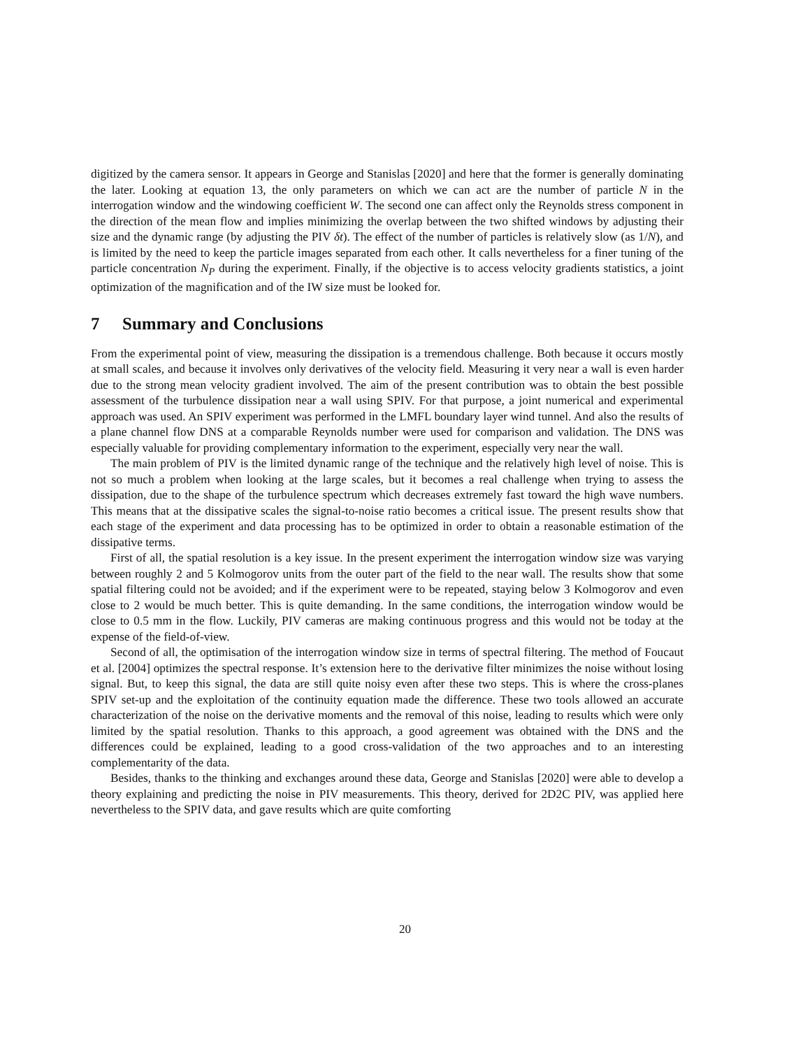digitized by the camera sensor. It appears in George and Stanislas [2020] and here that the former is generally dominating the later. Looking at equation 13, the only parameters on which we can act are the number of particle N in the interrogation window and the windowing coefficient W. The second one can affect only the Reynolds stress component in the direction of the mean flow and implies minimizing the overlap between the two shifted windows by adjusting their size and the dynamic range (by adjusting the PIV δt). The effect of the number of particles is relatively slow (as 1/N), and is limited by the need to keep the particle images separated from each other. It calls nevertheless for a finer tuning of the particle concentration N<sub>P</sub> during the experiment. Finally, if the objective is to access velocity gradients statistics, a joint optimization of the magnification and of the IW size must be looked for.
7 Summary and Conclusions
From the experimental point of view, measuring the dissipation is a tremendous challenge. Both because it occurs mostly at small scales, and because it involves only derivatives of the velocity field. Measuring it very near a wall is even harder due to the strong mean velocity gradient involved. The aim of the present contribution was to obtain the best possible assessment of the turbulence dissipation near a wall using SPIV. For that purpose, a joint numerical and experimental approach was used. An SPIV experiment was performed in the LMFL boundary layer wind tunnel. And also the results of a plane channel flow DNS at a comparable Reynolds number were used for comparison and validation. The DNS was especially valuable for providing complementary information to the experiment, especially very near the wall.
The main problem of PIV is the limited dynamic range of the technique and the relatively high level of noise. This is not so much a problem when looking at the large scales, but it becomes a real challenge when trying to assess the dissipation, due to the shape of the turbulence spectrum which decreases extremely fast toward the high wave numbers. This means that at the dissipative scales the signal-to-noise ratio becomes a critical issue. The present results show that each stage of the experiment and data processing has to be optimized in order to obtain a reasonable estimation of the dissipative terms.
First of all, the spatial resolution is a key issue. In the present experiment the interrogation window size was varying between roughly 2 and 5 Kolmogorov units from the outer part of the field to the near wall. The results show that some spatial filtering could not be avoided; and if the experiment were to be repeated, staying below 3 Kolmogorov and even close to 2 would be much better. This is quite demanding. In the same conditions, the interrogation window would be close to 0.5 mm in the flow. Luckily, PIV cameras are making continuous progress and this would not be today at the expense of the field-of-view.
Second of all, the optimisation of the interrogation window size in terms of spectral filtering. The method of Foucaut et al. [2004] optimizes the spectral response. It’s extension here to the derivative filter minimizes the noise without losing signal. But, to keep this signal, the data are still quite noisy even after these two steps. This is where the cross-planes SPIV set-up and the exploitation of the continuity equation made the difference. These two tools allowed an accurate characterization of the noise on the derivative moments and the removal of this noise, leading to results which were only limited by the spatial resolution. Thanks to this approach, a good agreement was obtained with the DNS and the differences could be explained, leading to a good cross-validation of the two approaches and to an interesting complementarity of the data.
Besides, thanks to the thinking and exchanges around these data, George and Stanislas [2020] were able to develop a theory explaining and predicting the noise in PIV measurements. This theory, derived for 2D2C PIV, was applied here nevertheless to the SPIV data, and gave results which are quite comforting
20